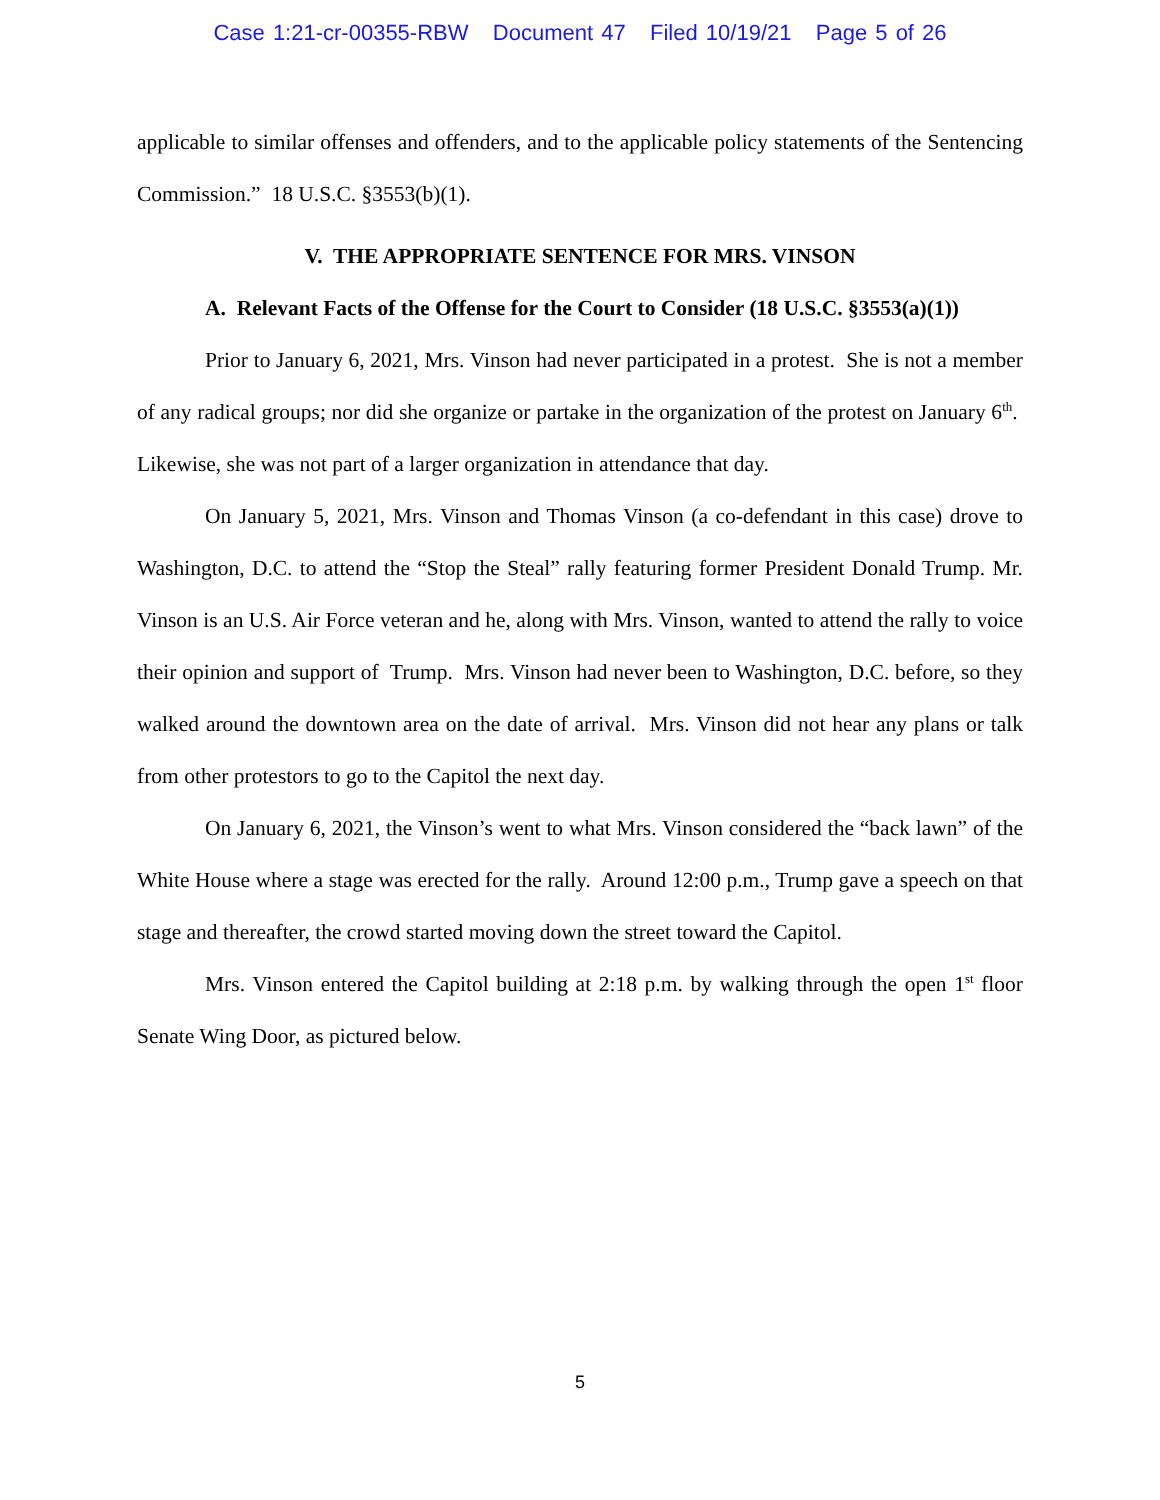Case 1:21-cr-00355-RBW Document 47 Filed 10/19/21 Page 5 of 26
applicable to similar offenses and offenders, and to the applicable policy statements of the Sentencing Commission.” 18 U.S.C. §3553(b)(1).
V. THE APPROPRIATE SENTENCE FOR MRS. VINSON
A. Relevant Facts of the Offense for the Court to Consider (18 U.S.C. §3553(a)(1))
Prior to January 6, 2021, Mrs. Vinson had never participated in a protest. She is not a member of any radical groups; nor did she organize or partake in the organization of the protest on January 6<sup>th</sup>. Likewise, she was not part of a larger organization in attendance that day.
On January 5, 2021, Mrs. Vinson and Thomas Vinson (a co-defendant in this case) drove to Washington, D.C. to attend the “Stop the Steal” rally featuring former President Donald Trump. Mr. Vinson is an U.S. Air Force veteran and he, along with Mrs. Vinson, wanted to attend the rally to voice their opinion and support of Trump. Mrs. Vinson had never been to Washington, D.C. before, so they walked around the downtown area on the date of arrival. Mrs. Vinson did not hear any plans or talk from other protestors to go to the Capitol the next day.
On January 6, 2021, the Vinson’s went to what Mrs. Vinson considered the “back lawn” of the White House where a stage was erected for the rally. Around 12:00 p.m., Trump gave a speech on that stage and thereafter, the crowd started moving down the street toward the Capitol.
Mrs. Vinson entered the Capitol building at 2:18 p.m. by walking through the open 1<sup>st</sup> floor Senate Wing Door, as pictured below.
5